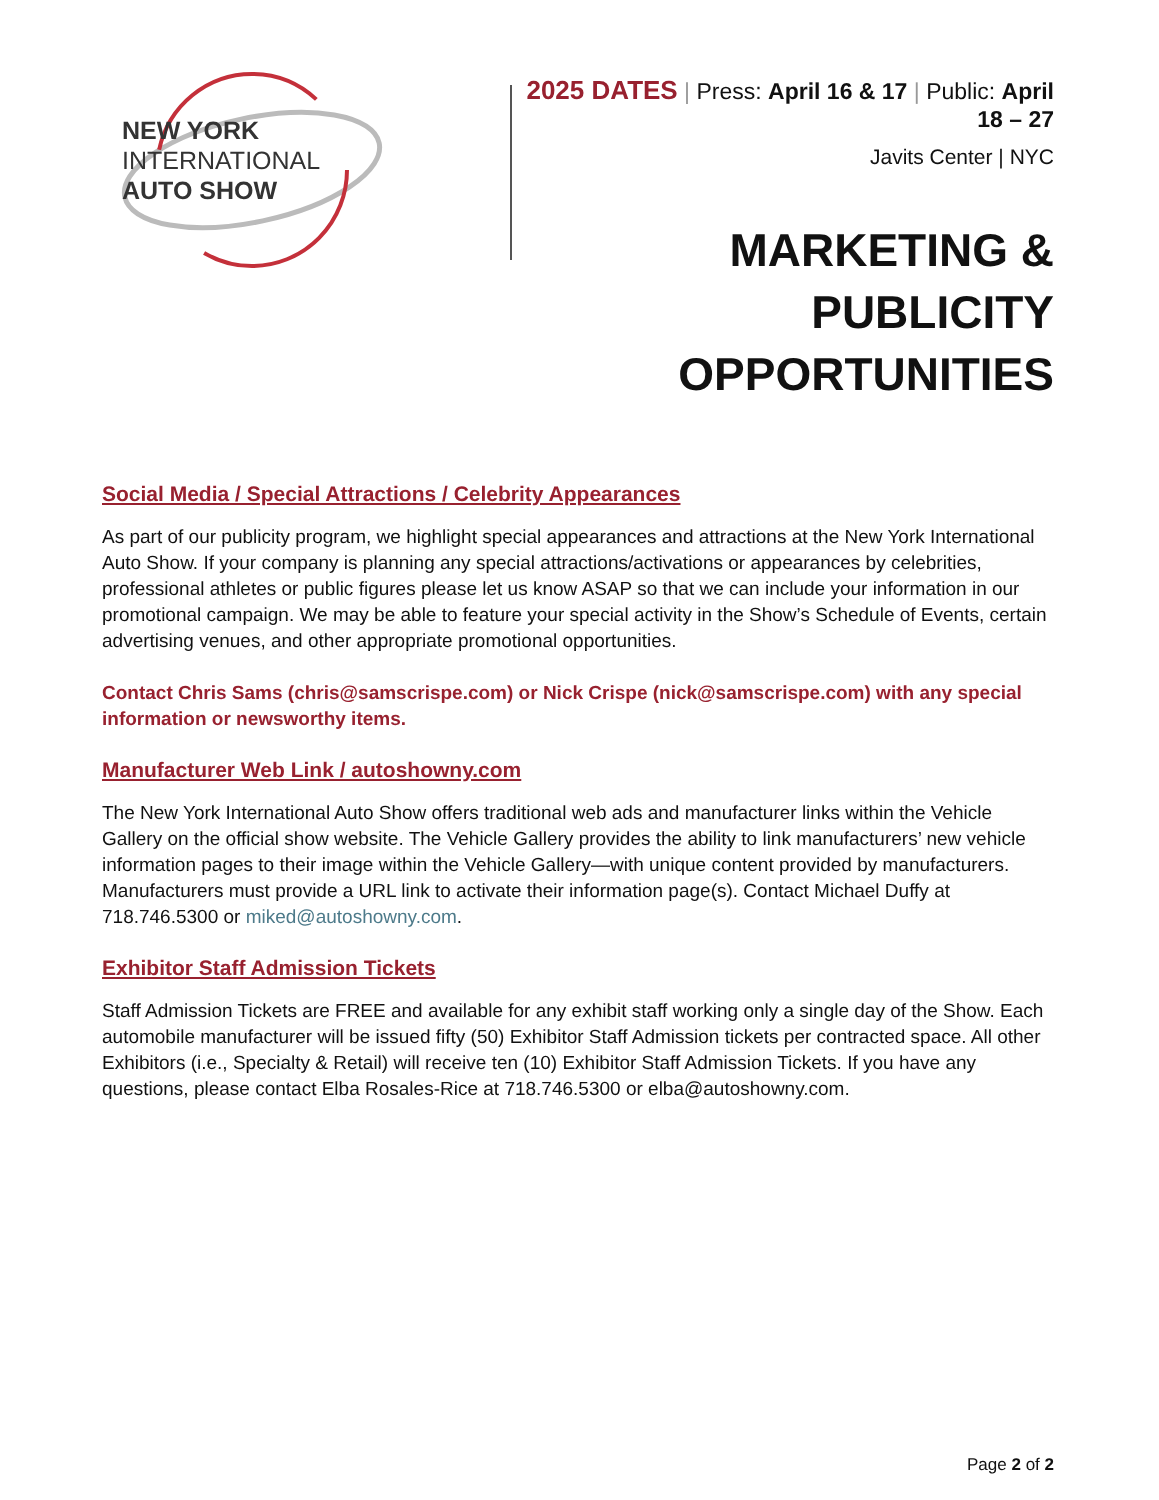NEW YORK
INTERNATIONAL
AUTO SHOW
2025 DATES | Press: April 16 & 17 | Public: April 18 – 27
Javits Center | NYC
MARKETING & PUBLICITY
OPPORTUNITIES
Social Media / Special Attractions / Celebrity Appearances
As part of our publicity program, we highlight special appearances and attractions at the New York International Auto Show. If your company is planning any special attractions/activations or appearances by celebrities, professional athletes or public figures please let us know ASAP so that we can include your information in our promotional campaign. We may be able to feature your special activity in the Show’s Schedule of Events, certain advertising venues, and other appropriate promotional opportunities.
Contact Chris Sams (chris@samscrispe.com) or Nick Crispe (nick@samscrispe.com) with any special information or newsworthy items.
Manufacturer Web Link / autoshowny.com
The New York International Auto Show offers traditional web ads and manufacturer links within the Vehicle Gallery on the official show website. The Vehicle Gallery provides the ability to link manufacturers’ new vehicle information pages to their image within the Vehicle Gallery—with unique content provided by manufacturers. Manufacturers must provide a URL link to activate their information page(s). Contact Michael Duffy at 718.746.5300 or miked@autoshowny.com.
Exhibitor Staff Admission Tickets
Staff Admission Tickets are FREE and available for any exhibit staff working only a single day of the Show. Each automobile manufacturer will be issued fifty (50) Exhibitor Staff Admission tickets per contracted space. All other Exhibitors (i.e., Specialty & Retail) will receive ten (10) Exhibitor Staff Admission Tickets. If you have any questions, please contact Elba Rosales-Rice at 718.746.5300 or elba@autoshowny.com.
Page 2 of 2